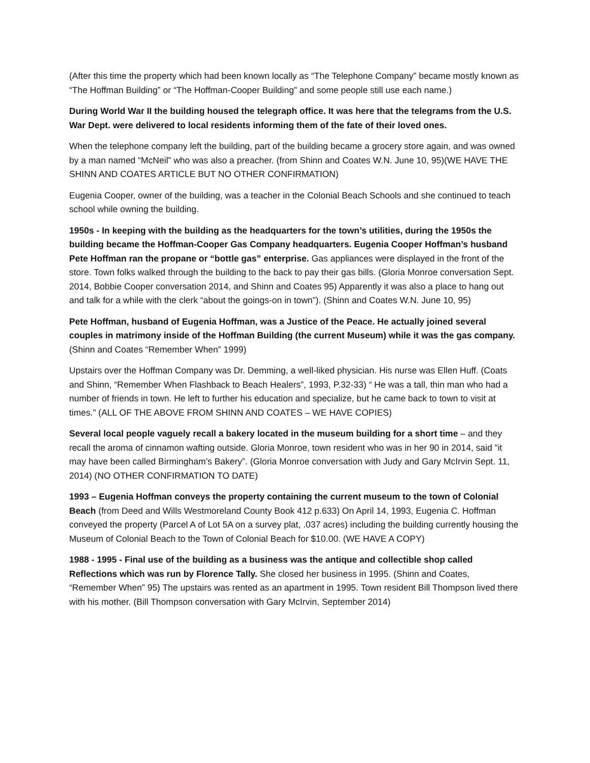(After this time the property which had been known locally as “The Telephone Company” became mostly known as “The Hoffman Building” or “The Hoffman-Cooper Building” and some people still use each name.)
During World War II the building housed the telegraph office. It was here that the telegrams from the U.S. War Dept. were delivered to local residents informing them of the fate of their loved ones.
When the telephone company left the building, part of the building became a grocery store again, and was owned by a man named “McNeil” who was also a preacher. (from Shinn and Coates W.N. June 10, 95)(WE HAVE THE SHINN AND COATES ARTICLE BUT NO OTHER CONFIRMATION)
Eugenia Cooper, owner of the building, was a teacher in the Colonial Beach Schools and she continued to teach school while owning the building.
1950s - In keeping with the building as the headquarters for the town’s utilities, during the 1950s the building became the Hoffman-Cooper Gas Company headquarters. Eugenia Cooper Hoffman’s husband Pete Hoffman ran the propane or “bottle gas” enterprise. Gas appliances were displayed in the front of the store. Town folks walked through the building to the back to pay their gas bills. (Gloria Monroe conversation Sept. 2014, Bobbie Cooper conversation 2014, and Shinn and Coates 95) Apparently it was also a place to hang out and talk for a while with the clerk “about the goings-on in town”). (Shinn and Coates W.N. June 10, 95)
Pete Hoffman, husband of Eugenia Hoffman, was a Justice of the Peace. He actually joined several couples in matrimony inside of the Hoffman Building (the current Museum) while it was the gas company. (Shinn and Coates “Remember When” 1999)
Upstairs over the Hoffman Company was Dr. Demming, a well-liked physician. His nurse was Ellen Huff. (Coats and Shinn, “Remember When Flashback to Beach Healers”, 1993, P.32-33) “ He was a tall, thin man who had a number of friends in town. He left to further his education and specialize, but he came back to town to visit at times.” (ALL OF THE ABOVE FROM SHINN AND COATES – WE HAVE COPIES)
Several local people vaguely recall a bakery located in the museum building for a short time – and they recall the aroma of cinnamon wafting outside. Gloria Monroe, town resident who was in her 90 in 2014, said ”it may have been called Birmingham’s Bakery”. (Gloria Monroe conversation with Judy and Gary McIrvin Sept. 11, 2014) (NO OTHER CONFIRMATION TO DATE)
1993 – Eugenia Hoffman conveys the property containing the current museum to the town of Colonial Beach (from Deed and Wills Westmoreland County Book 412 p.633) On April 14, 1993, Eugenia C. Hoffman conveyed the property (Parcel A of Lot 5A on a survey plat, .037 acres) including the building currently housing the Museum of Colonial Beach to the Town of Colonial Beach for $10.00. (WE HAVE A COPY)
1988 - 1995 - Final use of the building as a business was the antique and collectible shop called Reflections which was run by Florence Tally. She closed her business in 1995. (Shinn and Coates, “Remember When” 95) The upstairs was rented as an apartment in 1995. Town resident Bill Thompson lived there with his mother. (Bill Thompson conversation with Gary McIrvin, September 2014)